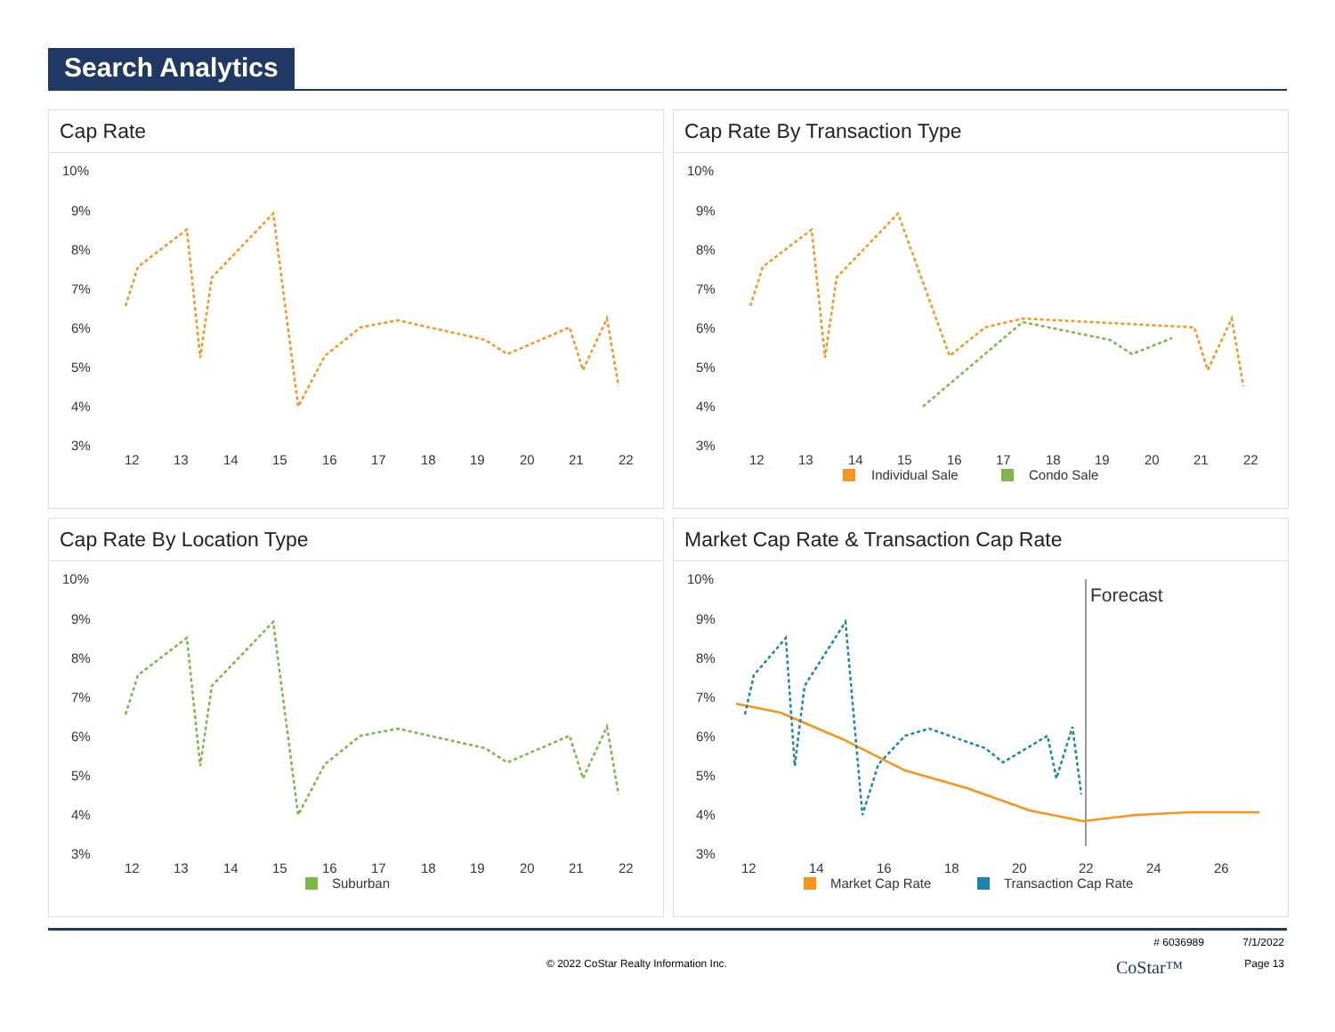Search Analytics
Cap Rate
10%
9%
8%
7%
6%
5%
4%
3%
12
13
14
15
16
17
18
19
20
21
22
Cap Rate By Transaction Type
10%
9%
8%
7%
6%
5%
4%
3%
12
13
14
15
16
17
18
19
20
21
22
Individual Sale
Condo Sale
Cap Rate By Location Type
10%
9%
8%
7%
6%
5%
4%
3%
12
13
14
15
16
17
18
19
20
21
22
Suburban
Market Cap Rate & Transaction Cap Rate
10%
9%
8%
7%
6%
5%
4%
3%
12
14
16
18
20
22
24
26
Forecast
Market Cap Rate
Transaction Cap Rate
# 6036989 7/1/2022
© 2022 CoStar Realty Information Inc. CoStar™ Page 13